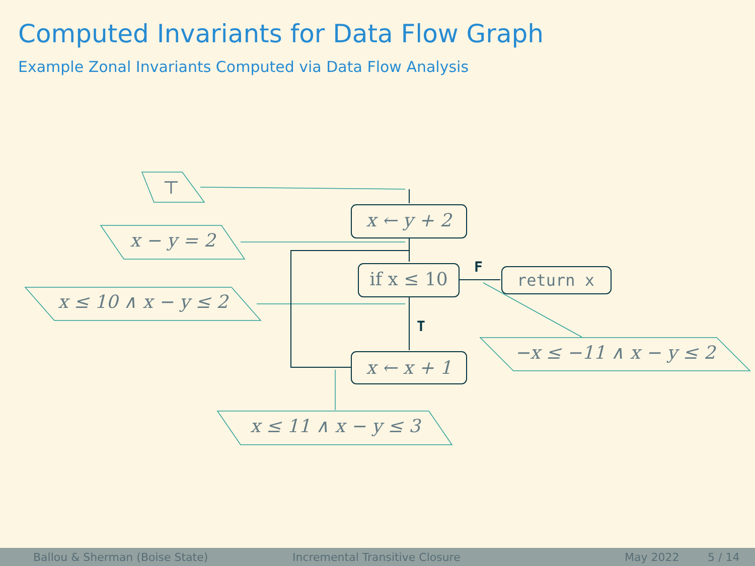Computed Invariants for Data Flow Graph
Example Zonal Invariants Computed via Data Flow Analysis
⊤
x − y = 2
x ≤ 10 ∧ x − y ≤ 2
−x ≤ −11 ∧ x − y ≤ 2
x ≤ 11 ∧ x − y ≤ 3
x ← y + 2
if x ≤ 10
return x
x ← x + 1
F
T
Ballou & Sherman (Boise State) Incremental Transitive Closure May 2022 5 / 14